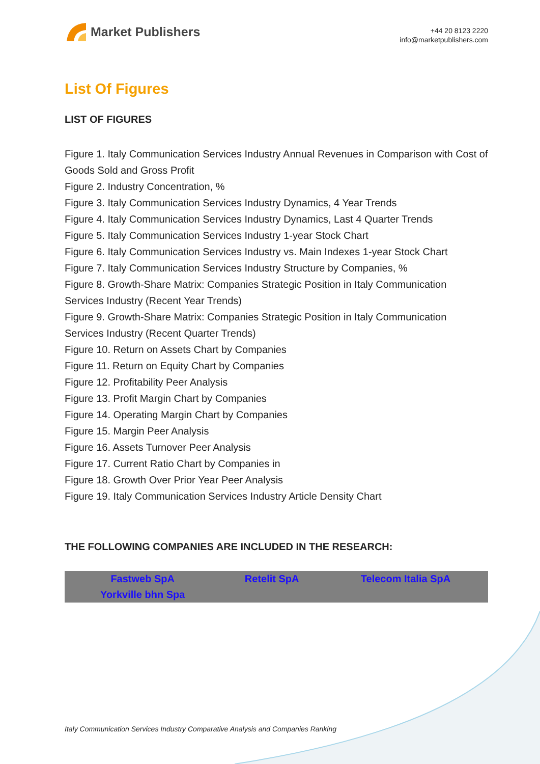Market Publishers
+44 20 8123 2220
info@marketpublishers.com
List Of Figures
LIST OF FIGURES
Figure 1. Italy Communication Services Industry Annual Revenues in Comparison with Cost of Goods Sold and Gross Profit
Figure 2. Industry Concentration, %
Figure 3. Italy Communication Services Industry Dynamics, 4 Year Trends
Figure 4. Italy Communication Services Industry Dynamics, Last 4 Quarter Trends
Figure 5. Italy Communication Services Industry 1-year Stock Chart
Figure 6. Italy Communication Services Industry vs. Main Indexes 1-year Stock Chart
Figure 7. Italy Communication Services Industry Structure by Companies, %
Figure 8. Growth-Share Matrix: Companies Strategic Position in Italy Communication Services Industry (Recent Year Trends)
Figure 9. Growth-Share Matrix: Companies Strategic Position in Italy Communication Services Industry (Recent Quarter Trends)
Figure 10. Return on Assets Chart by Companies
Figure 11. Return on Equity Chart by Companies
Figure 12. Profitability Peer Analysis
Figure 13. Profit Margin Chart by Companies
Figure 14. Operating Margin Chart by Companies
Figure 15. Margin Peer Analysis
Figure 16. Assets Turnover Peer Analysis
Figure 17. Current Ratio Chart by Companies in
Figure 18. Growth Over Prior Year Peer Analysis
Figure 19. Italy Communication Services Industry Article Density Chart
THE FOLLOWING COMPANIES ARE INCLUDED IN THE RESEARCH:
| Fastweb SpA | Retelit SpA | Telecom Italia SpA |
| Yorkville bhn Spa | | |
Italy Communication Services Industry Comparative Analysis and Companies Ranking